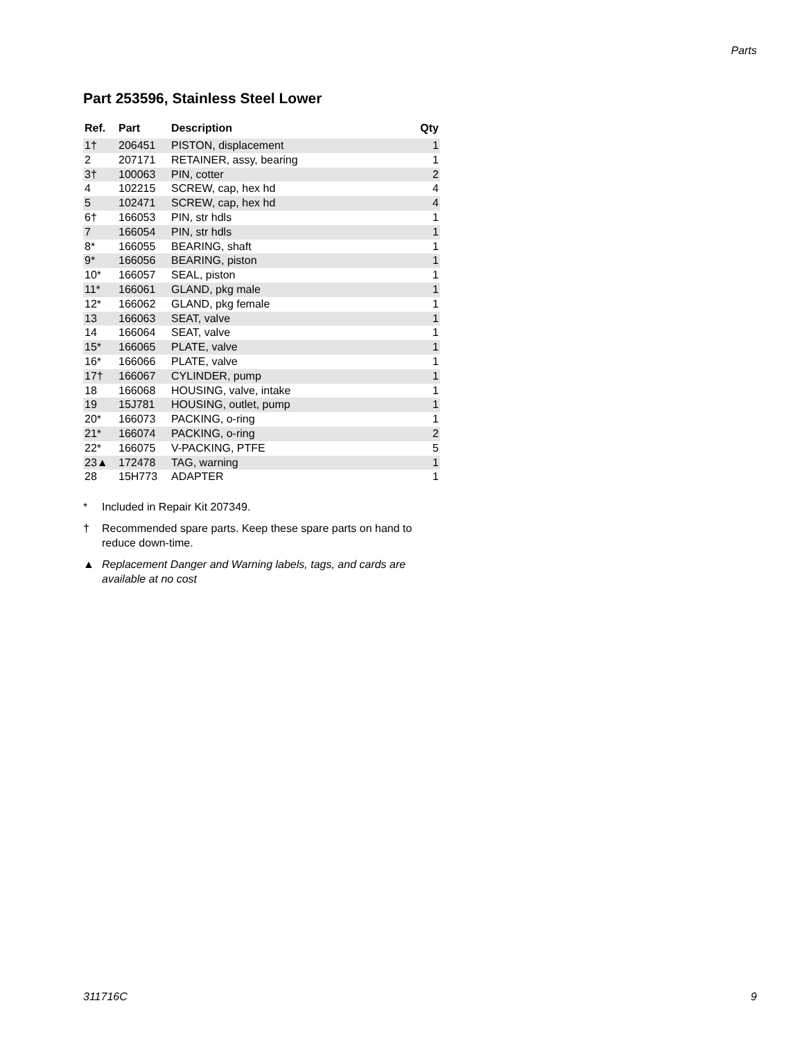Parts
Part 253596, Stainless Steel Lower
| Ref. | Part | Description | Qty |
| --- | --- | --- | --- |
| 1† | 206451 | PISTON, displacement | 1 |
| 2 | 207171 | RETAINER, assy, bearing | 1 |
| 3† | 100063 | PIN, cotter | 2 |
| 4 | 102215 | SCREW, cap, hex hd | 4 |
| 5 | 102471 | SCREW, cap, hex hd | 4 |
| 6† | 166053 | PIN, str hdls | 1 |
| 7 | 166054 | PIN, str hdls | 1 |
| 8* | 166055 | BEARING, shaft | 1 |
| 9* | 166056 | BEARING, piston | 1 |
| 10* | 166057 | SEAL, piston | 1 |
| 11* | 166061 | GLAND, pkg male | 1 |
| 12* | 166062 | GLAND, pkg female | 1 |
| 13 | 166063 | SEAT, valve | 1 |
| 14 | 166064 | SEAT, valve | 1 |
| 15* | 166065 | PLATE, valve | 1 |
| 16* | 166066 | PLATE, valve | 1 |
| 17† | 166067 | CYLINDER, pump | 1 |
| 18 | 166068 | HOUSING, valve, intake | 1 |
| 19 | 15J781 | HOUSING, outlet, pump | 1 |
| 20* | 166073 | PACKING, o-ring | 1 |
| 21* | 166074 | PACKING, o-ring | 2 |
| 22* | 166075 | V-PACKING, PTFE | 5 |
| 23▲ | 172478 | TAG, warning | 1 |
| 28 | 15H773 | ADAPTER | 1 |
* Included in Repair Kit 207349.
† Recommended spare parts. Keep these spare parts on hand to reduce down-time.
▲ Replacement Danger and Warning labels, tags, and cards are available at no cost
311716C 9